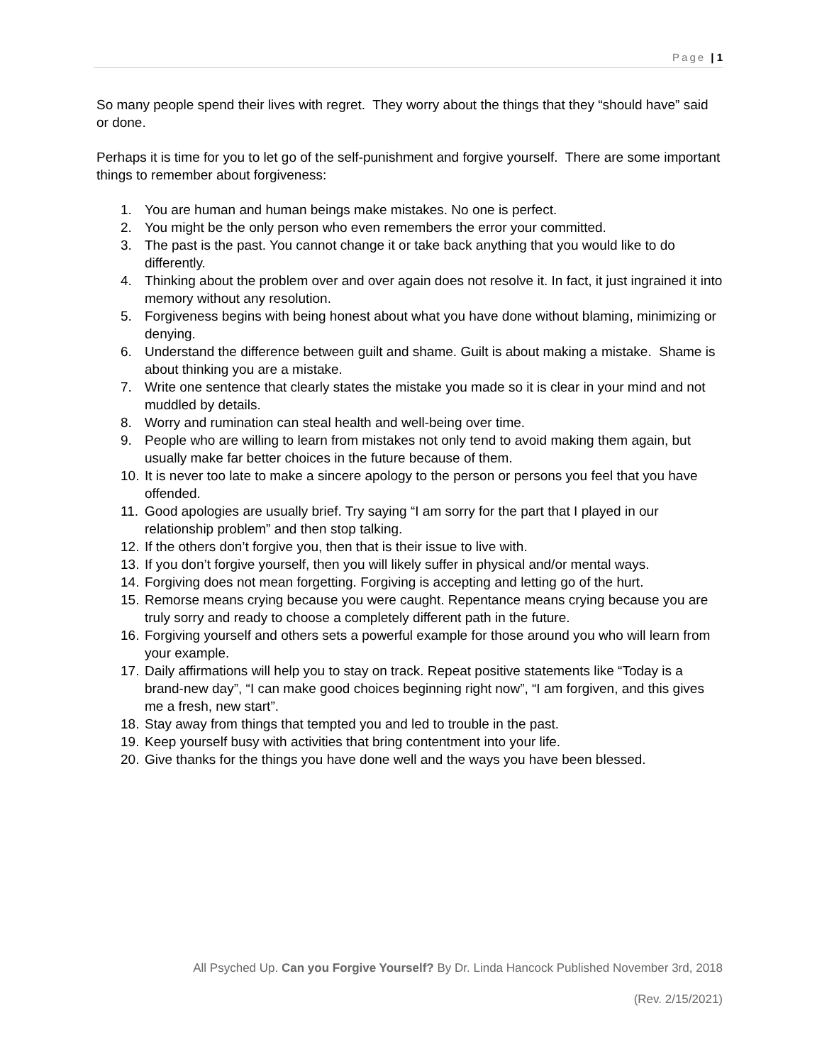Page | 1
So many people spend their lives with regret. They worry about the things that they “should have” said or done.
Perhaps it is time for you to let go of the self-punishment and forgive yourself. There are some important things to remember about forgiveness:
1. You are human and human beings make mistakes. No one is perfect.
2. You might be the only person who even remembers the error your committed.
3. The past is the past. You cannot change it or take back anything that you would like to do differently.
4. Thinking about the problem over and over again does not resolve it. In fact, it just ingrained it into memory without any resolution.
5. Forgiveness begins with being honest about what you have done without blaming, minimizing or denying.
6. Understand the difference between guilt and shame. Guilt is about making a mistake. Shame is about thinking you are a mistake.
7. Write one sentence that clearly states the mistake you made so it is clear in your mind and not muddled by details.
8. Worry and rumination can steal health and well-being over time.
9. People who are willing to learn from mistakes not only tend to avoid making them again, but usually make far better choices in the future because of them.
10. It is never too late to make a sincere apology to the person or persons you feel that you have offended.
11. Good apologies are usually brief. Try saying “I am sorry for the part that I played in our relationship problem” and then stop talking.
12. If the others don’t forgive you, then that is their issue to live with.
13. If you don’t forgive yourself, then you will likely suffer in physical and/or mental ways.
14. Forgiving does not mean forgetting. Forgiving is accepting and letting go of the hurt.
15. Remorse means crying because you were caught. Repentance means crying because you are truly sorry and ready to choose a completely different path in the future.
16. Forgiving yourself and others sets a powerful example for those around you who will learn from your example.
17. Daily affirmations will help you to stay on track. Repeat positive statements like “Today is a brand-new day”, “I can make good choices beginning right now”, “I am forgiven, and this gives me a fresh, new start”.
18. Stay away from things that tempted you and led to trouble in the past.
19. Keep yourself busy with activities that bring contentment into your life.
20. Give thanks for the things you have done well and the ways you have been blessed.
All Psyched Up. Can you Forgive Yourself? By Dr. Linda Hancock Published November 3rd, 2018
(Rev. 2/15/2021)